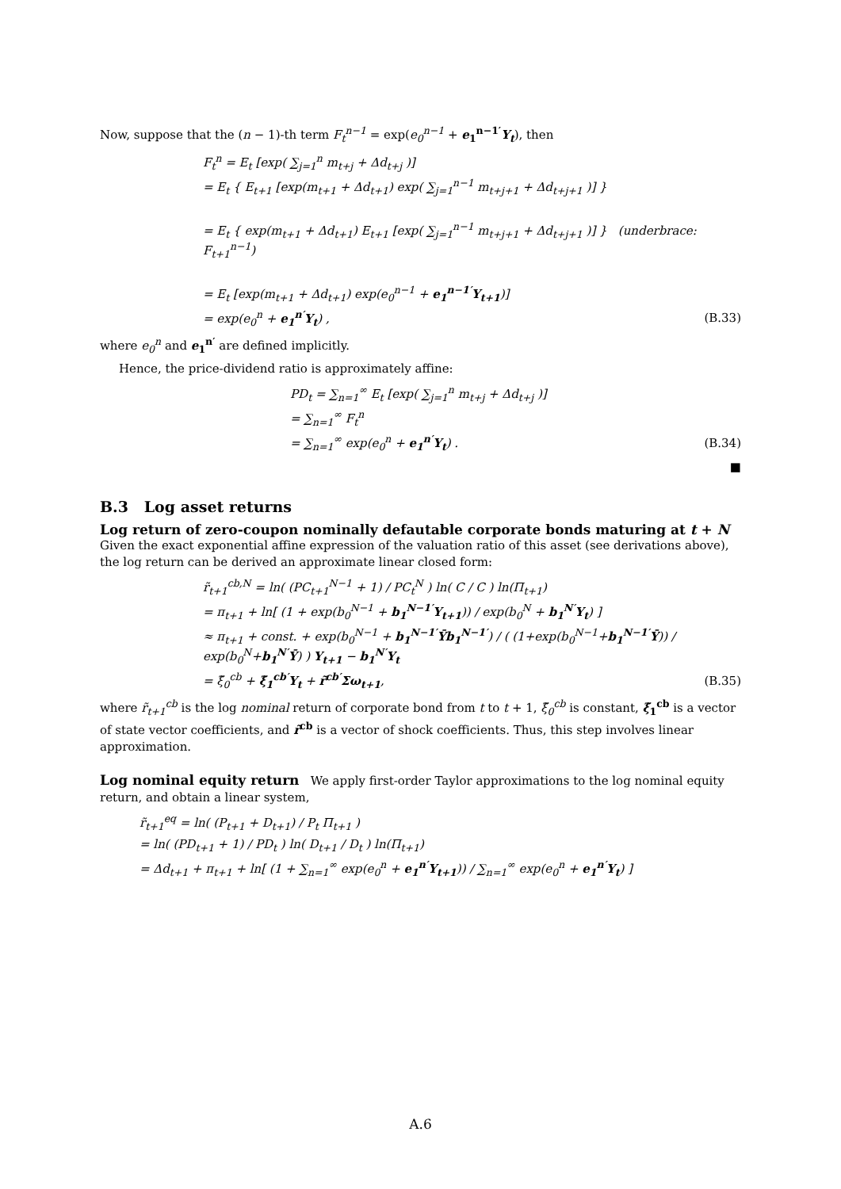Now, suppose that the (n − 1)-th term F<sub>t</sub><sup>n−1</sup> = exp(e<sub>0</sub><sup>n−1</sup> + e<sub>1</sub><sup>n−1′</sup>Y<sub>t</sub>), then
F<sub>t</sub><sup>n</sup> = E<sub>t</sub> [exp( ∑<sub>j=1</sub><sup>n</sup> m<sub>t+j</sub> + Δd<sub>t+j</sub> )]
= E<sub>t</sub> { E<sub>t+1</sub> [exp(m<sub>t+1</sub> + Δd<sub>t+1</sub>) exp( ∑<sub>j=1</sub><sup>n−1</sup> m<sub>t+j+1</sub> + Δd<sub>t+j+1</sub> )] }
= E<sub>t</sub> { exp(m<sub>t+1</sub> + Δd<sub>t+1</sub>) E<sub>t+1</sub> [exp( ∑<sub>j=1</sub><sup>n−1</sup> m<sub>t+j+1</sub> + Δd<sub>t+j+1</sub> )] } (underbrace: F<sub>t+1</sub><sup>n−1</sup>)
= E<sub>t</sub> [exp(m<sub>t+1</sub> + Δd<sub>t+1</sub>) exp(e<sub>0</sub><sup>n−1</sup> + e<sub>1</sub><sup>n−1′</sup>Y<sub>t+1</sub>)]
= exp(e<sub>0</sub><sup>n</sup> + e<sub>1</sub><sup>n′</sup>Y<sub>t</sub>) , (B.33)
where e<sub>0</sub><sup>n</sup> and e<sub>1</sub><sup>n′</sup> are defined implicitly.
Hence, the price-dividend ratio is approximately affine:
PD<sub>t</sub> = ∑<sub>n=1</sub><sup>∞</sup> E<sub>t</sub> [exp( ∑<sub>j=1</sub><sup>n</sup> m<sub>t+j</sub> + Δd<sub>t+j</sub> )]
= ∑<sub>n=1</sub><sup>∞</sup> F<sub>t</sub><sup>n</sup>
= ∑<sub>n=1</sub><sup>∞</sup> exp(e<sub>0</sub><sup>n</sup> + e<sub>1</sub><sup>n′</sup>Y<sub>t</sub>) . (B.34)
■
B.3 Log asset returns
Log return of zero-coupon nominally defautable corporate bonds maturing at t + N
Given the exact exponential affine expression of the valuation ratio of this asset (see derivations above), the log return can be derived an approximate linear closed form:
r̃<sub>t+1</sub><sup>cb,N</sup> = ln( (PC<sub>t+1</sub><sup>N−1</sup> + 1) / PC<sub>t</sub><sup>N</sup> ) ln( C / C ) ln(Π<sub>t+1</sub>)
= π<sub>t+1</sub> + ln[ (1 + exp(b<sub>0</sub><sup>N−1</sup> + b<sub>1</sub><sup>N−1′</sup>Y<sub>t+1</sub>)) / exp(b<sub>0</sub><sup>N</sup> + b<sub>1</sub><sup>N′</sup>Y<sub>t</sub>) ]
≈ π<sub>t+1</sub> + const. + exp(b<sub>0</sub><sup>N−1</sup> + b<sub>1</sub><sup>N−1′</sup>Ȳb<sub>1</sub><sup>N−1′</sup>) / ( (1+exp(b<sub>0</sub><sup>N−1</sup>+b<sub>1</sub><sup>N−1′</sup>Ȳ)) / exp(b<sub>0</sub><sup>N</sup>+b<sub>1</sub><sup>N′</sup>Ȳ) ) Y<sub>t+1</sub> − b<sub>1</sub><sup>N′</sup>Y<sub>t</sub>
= ξ̃<sub>0</sub><sup>cb</sup> + ξ̃<sub>1</sub><sup>cb′</sup>Y<sub>t</sub> + r̃<sup>cb′</sup>Σω<sub>t+1</sub>, (B.35)
where r̃<sub>t+1</sub><sup>cb</sup> is the log nominal return of corporate bond from t to t + 1, ξ̃<sub>0</sub><sup>cb</sup> is constant, ξ̃<sub>1</sub><sup>cb</sup> is a vector of state vector coefficients, and r̃<sup>cb</sup> is a vector of shock coefficients. Thus, this step involves linear approximation.
Log nominal equity return We apply first-order Taylor approximations to the log nominal equity return, and obtain a linear system,
r̃<sub>t+1</sub><sup>eq</sup> = ln( (P<sub>t+1</sub> + D<sub>t+1</sub>) / P<sub>t</sub> Π<sub>t+1</sub> )
= ln( (PD<sub>t+1</sub> + 1) / PD<sub>t</sub> ) ln( D<sub>t+1</sub> / D<sub>t</sub> ) ln(Π<sub>t+1</sub>)
= Δd<sub>t+1</sub> + π<sub>t+1</sub> + ln[ (1 + ∑<sub>n=1</sub><sup>∞</sup> exp(e<sub>0</sub><sup>n</sup> + e<sub>1</sub><sup>n′</sup>Y<sub>t+1</sub>)) / ∑<sub>n=1</sub><sup>∞</sup> exp(e<sub>0</sub><sup>n</sup> + e<sub>1</sub><sup>n′</sup>Y<sub>t</sub>) ]
A.6